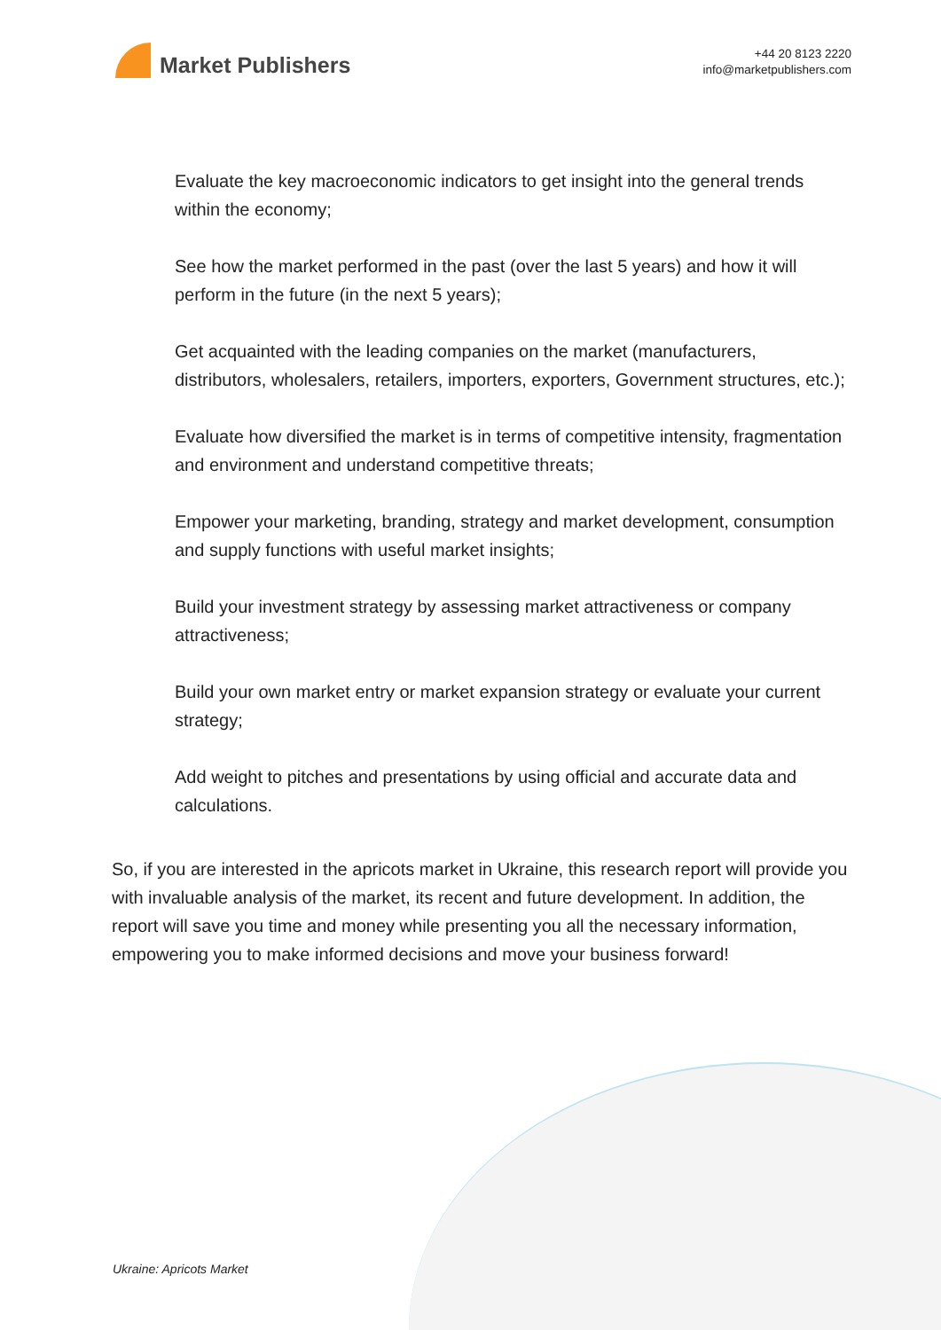Market Publishers
+44 20 8123 2220
info@marketpublishers.com
Evaluate the key macroeconomic indicators to get insight into the general trends within the economy;
See how the market performed in the past (over the last 5 years) and how it will perform in the future (in the next 5 years);
Get acquainted with the leading companies on the market (manufacturers, distributors, wholesalers, retailers, importers, exporters, Government structures, etc.);
Evaluate how diversified the market is in terms of competitive intensity, fragmentation and environment and understand competitive threats;
Empower your marketing, branding, strategy and market development, consumption and supply functions with useful market insights;
Build your investment strategy by assessing market attractiveness or company attractiveness;
Build your own market entry or market expansion strategy or evaluate your current strategy;
Add weight to pitches and presentations by using official and accurate data and calculations.
So, if you are interested in the apricots market in Ukraine, this research report will provide you with invaluable analysis of the market, its recent and future development. In addition, the report will save you time and money while presenting you all the necessary information, empowering you to make informed decisions and move your business forward!
Ukraine: Apricots Market